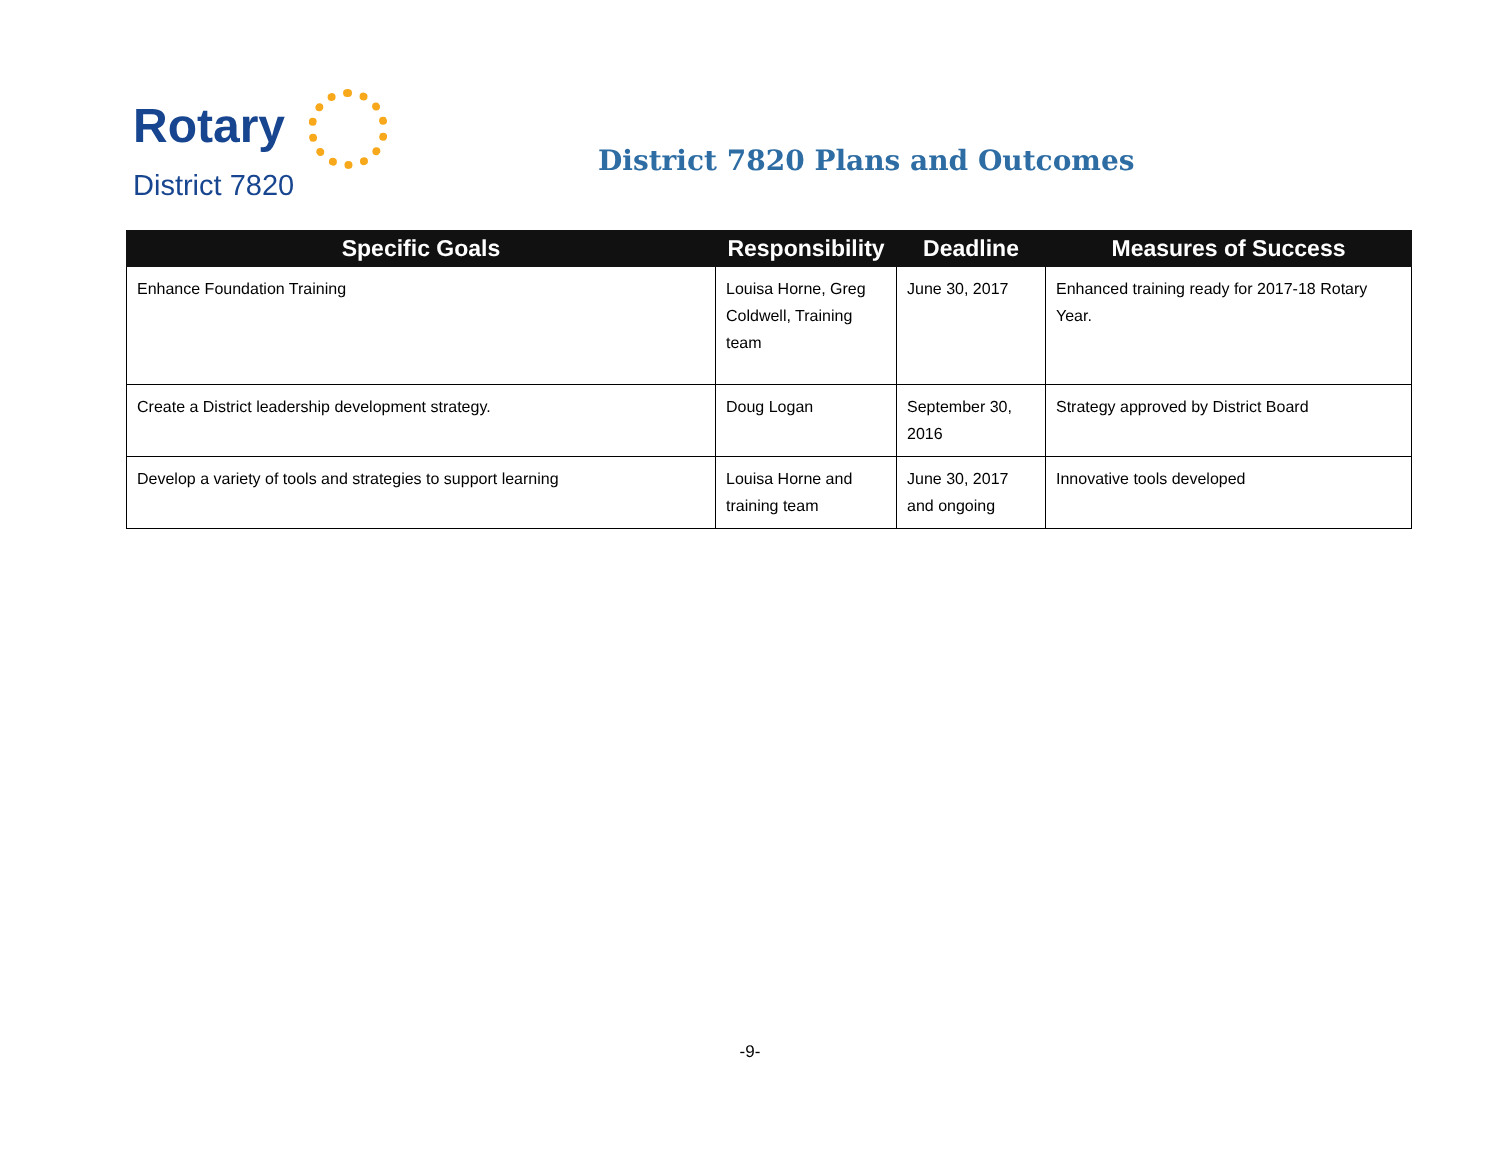Rotary
District 7820
District 7820 Plans and Outcomes
| Specific Goals | Responsibility | Deadline | Measures of Success |
| --- | --- | --- | --- |
| Enhance Foundation Training | Louisa Horne, Greg Coldwell, Training team | June 30, 2017 | Enhanced training ready for 2017-18 Rotary Year. |
| Create a District leadership development strategy. | Doug Logan | September 30, 2016 | Strategy approved by District Board |
| Develop a variety of tools and strategies to support learning | Louisa Horne and training team | June 30, 2017 and ongoing | Innovative tools developed |
-9-